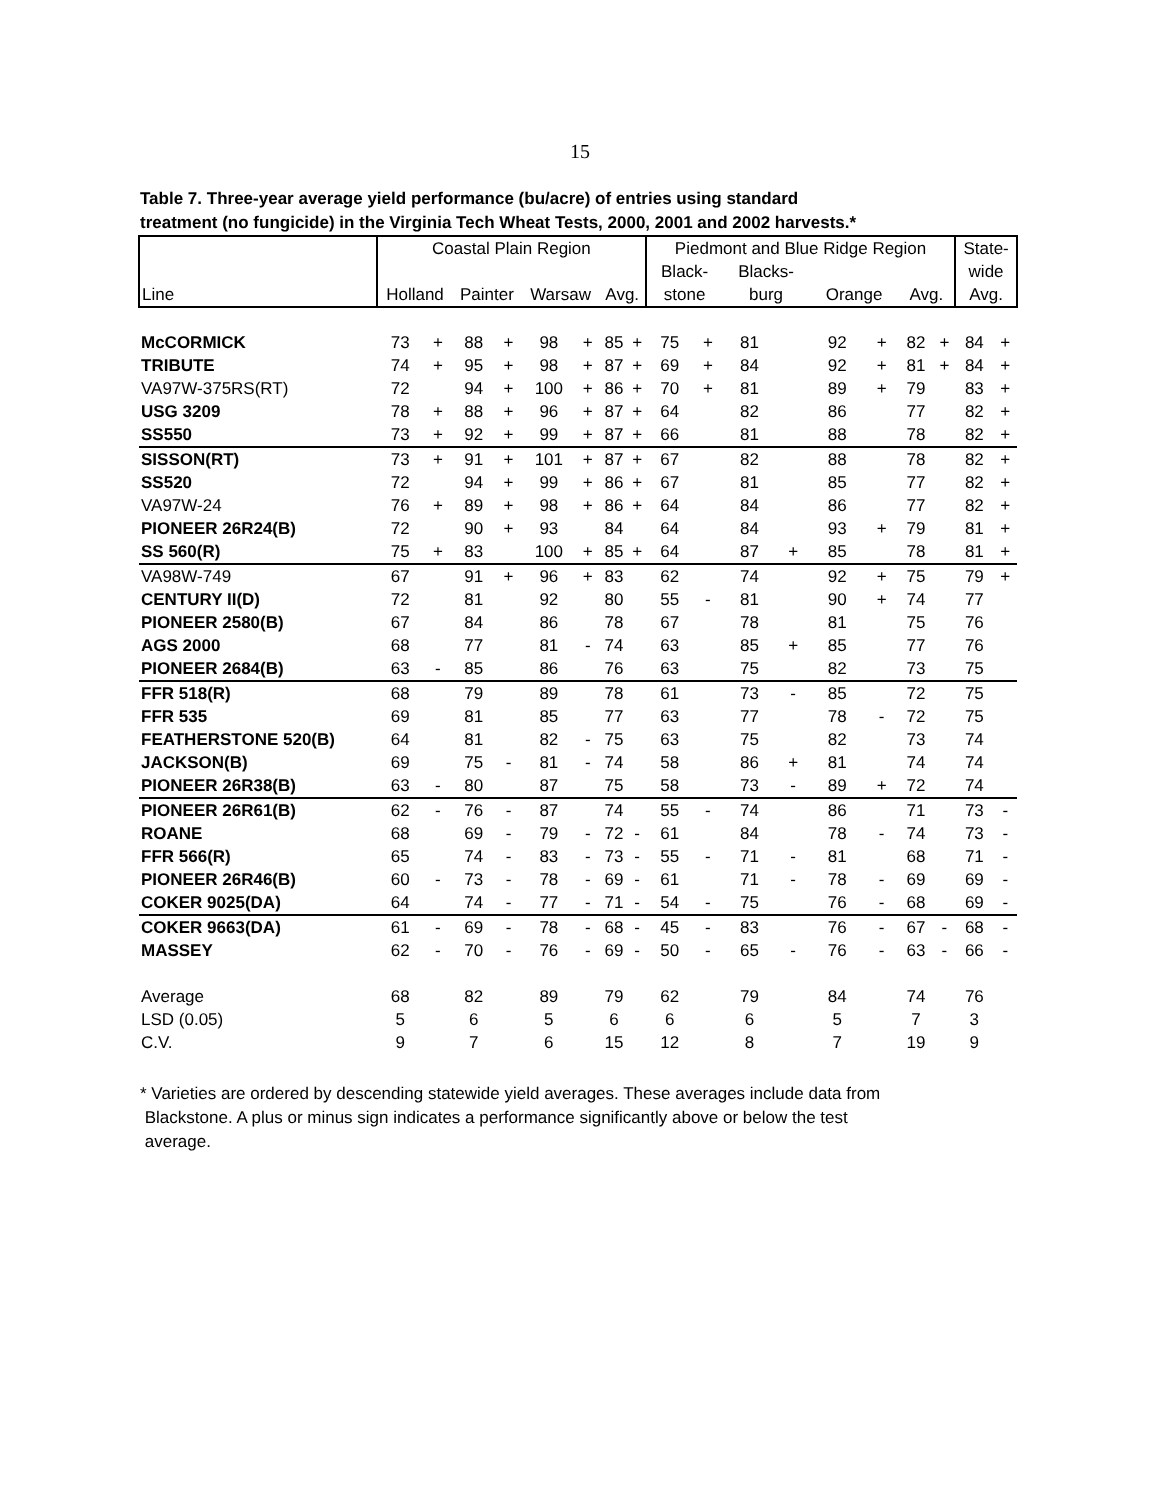15
Table 7. Three-year average yield performance (bu/acre) of entries using standard
treatment (no fungicide) in the Virginia Tech Wheat Tests, 2000, 2001 and 2002 harvests.*
| | Coastal Plain Region | | | | | | | | Piedmont and Blue Ridge Region | | | | | | | | State- | |
| --- | --- | --- | --- | --- | --- | --- | --- | --- | --- | --- | --- | --- | --- | --- | --- | --- | --- | --- |
| | | | | | | | | | Black- | | Blacks- | | | | | | wide | |
| Line | Holland | | Painter | | Warsaw | | Avg. | | stone | | burg | | Orange | | Avg. | | Avg. | |
| McCORMICK | 73 | + | 88 | + | 98 | + | 85 | + | 75 | + | 81 | | 92 | + | 82 | + | 84 | + |
| TRIBUTE | 74 | + | 95 | + | 98 | + | 87 | + | 69 | + | 84 | | 92 | + | 81 | + | 84 | + |
| VA97W-375RS(RT) | 72 | | 94 | + | 100 | + | 86 | + | 70 | + | 81 | | 89 | + | 79 | | 83 | + |
| USG 3209 | 78 | + | 88 | + | 96 | + | 87 | + | 64 | | 82 | | 86 | | 77 | | 82 | + |
| SS550 | 73 | + | 92 | + | 99 | + | 87 | + | 66 | | 81 | | 88 | | 78 | | 82 | + |
| SISSON(RT) | 73 | + | 91 | + | 101 | + | 87 | + | 67 | | 82 | | 88 | | 78 | | 82 | + |
| SS520 | 72 | | 94 | + | 99 | + | 86 | + | 67 | | 81 | | 85 | | 77 | | 82 | + |
| VA97W-24 | 76 | + | 89 | + | 98 | + | 86 | + | 64 | | 84 | | 86 | | 77 | | 82 | + |
| PIONEER 26R24(B) | 72 | | 90 | + | 93 | | 84 | | 64 | | 84 | | 93 | + | 79 | | 81 | + |
| SS 560(R) | 75 | + | 83 | | 100 | + | 85 | + | 64 | | 87 | + | 85 | | 78 | | 81 | + |
| VA98W-749 | 67 | | 91 | + | 96 | + | 83 | | 62 | | 74 | | 92 | + | 75 | | 79 | + |
| CENTURY II(D) | 72 | | 81 | | 92 | | 80 | | 55 | - | 81 | | 90 | + | 74 | | 77 | |
| PIONEER 2580(B) | 67 | | 84 | | 86 | | 78 | | 67 | | 78 | | 81 | | 75 | | 76 | |
| AGS 2000 | 68 | | 77 | | 81 | - | 74 | | 63 | | 85 | + | 85 | | 77 | | 76 | |
| PIONEER 2684(B) | 63 | - | 85 | | 86 | | 76 | | 63 | | 75 | | 82 | | 73 | | 75 | |
| FFR 518(R) | 68 | | 79 | | 89 | | 78 | | 61 | | 73 | - | 85 | | 72 | | 75 | |
| FFR 535 | 69 | | 81 | | 85 | | 77 | | 63 | | 77 | | 78 | - | 72 | | 75 | |
| FEATHERSTONE 520(B) | 64 | | 81 | | 82 | - | 75 | | 63 | | 75 | | 82 | | 73 | | 74 | |
| JACKSON(B) | 69 | | 75 | - | 81 | - | 74 | | 58 | | 86 | + | 81 | | 74 | | 74 | |
| PIONEER 26R38(B) | 63 | - | 80 | | 87 | | 75 | | 58 | | 73 | - | 89 | + | 72 | | 74 | |
| PIONEER 26R61(B) | 62 | - | 76 | - | 87 | | 74 | | 55 | - | 74 | | 86 | | 71 | | 73 | - |
| ROANE | 68 | | 69 | - | 79 | - | 72 | - | 61 | | 84 | | 78 | - | 74 | | 73 | - |
| FFR 566(R) | 65 | | 74 | - | 83 | - | 73 | - | 55 | - | 71 | - | 81 | | 68 | | 71 | - |
| PIONEER 26R46(B) | 60 | - | 73 | - | 78 | - | 69 | - | 61 | | 71 | - | 78 | - | 69 | | 69 | - |
| COKER 9025(DA) | 64 | | 74 | - | 77 | - | 71 | - | 54 | - | 75 | | 76 | - | 68 | | 69 | - |
| COKER 9663(DA) | 61 | - | 69 | - | 78 | - | 68 | - | 45 | - | 83 | | 76 | - | 67 | - | 68 | - |
| MASSEY | 62 | - | 70 | - | 76 | - | 69 | - | 50 | - | 65 | - | 76 | - | 63 | - | 66 | - |
| Average | 68 | | 82 | | 89 | | 79 | | 62 | | 79 | | 84 | | 74 | | 76 | |
| LSD (0.05) | 5 | | 6 | | 5 | | 6 | | 6 | | 6 | | 5 | | 7 | | 3 | |
| C.V. | 9 | | 7 | | 6 | | 15 | | 12 | | 8 | | 7 | | 19 | | 9 | |
* Varieties are ordered by descending statewide yield averages. These averages include data from
Blackstone. A plus or minus sign indicates a performance significantly above or below the test
average.